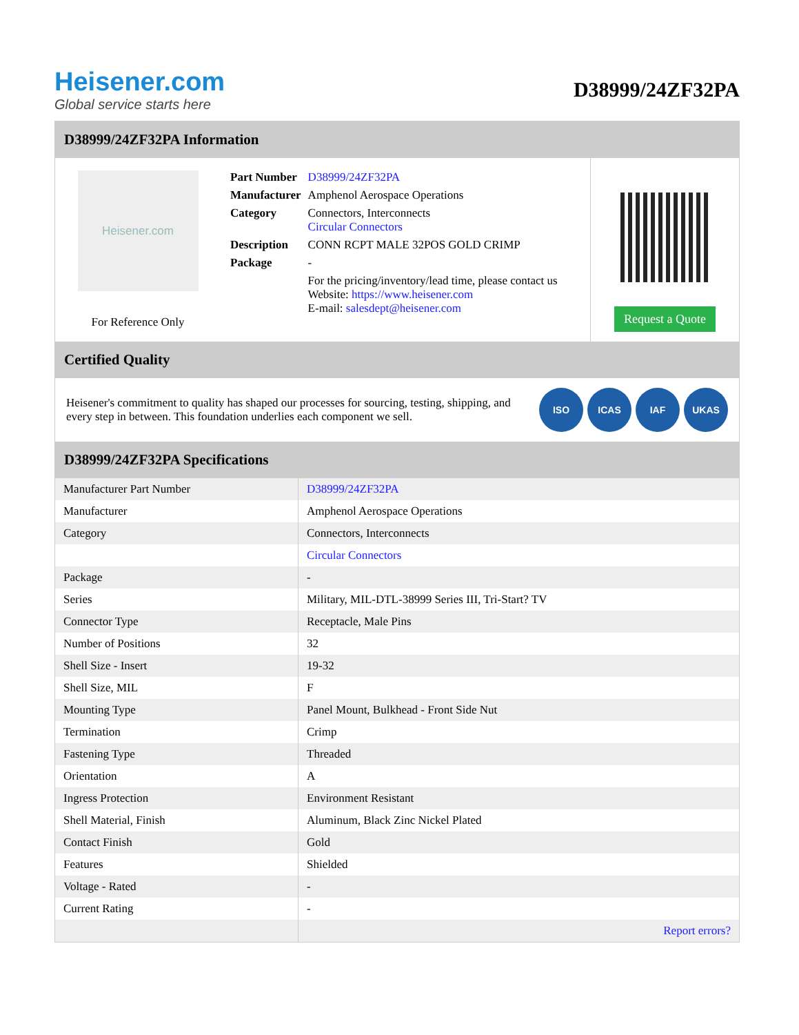Heisener.com
Global service starts here
D38999/24ZF32PA
D38999/24ZF32PA Information
Heisener.com
For Reference Only
| Part Number | D38999/24ZF32PA |
| Manufacturer | Amphenol Aerospace Operations |
| Category | Connectors, Interconnects Circular Connectors |
| Description | CONN RCPT MALE 32POS GOLD CRIMP |
| Package | - |
| | For the pricing/inventory/lead time, please contact us Website: https://www.heisener.com E-mail: salesdept@heisener.com |
Request a Quote
Certified Quality
Heisener's commitment to quality has shaped our processes for sourcing, testing, shipping, and every step in between. This foundation underlies each component we sell.
ISO ICAS IAF UKAS
D38999/24ZF32PA Specifications
| Manufacturer Part Number | D38999/24ZF32PA |
| Manufacturer | Amphenol Aerospace Operations |
| Category | Connectors, Interconnects |
| | Circular Connectors |
| Package | - |
| Series | Military, MIL-DTL-38999 Series III, Tri-Start? TV |
| Connector Type | Receptacle, Male Pins |
| Number of Positions | 32 |
| Shell Size - Insert | 19-32 |
| Shell Size, MIL | F |
| Mounting Type | Panel Mount, Bulkhead - Front Side Nut |
| Termination | Crimp |
| Fastening Type | Threaded |
| Orientation | A |
| Ingress Protection | Environment Resistant |
| Shell Material, Finish | Aluminum, Black Zinc Nickel Plated |
| Contact Finish | Gold |
| Features | Shielded |
| Voltage - Rated | - |
| Current Rating | - |
| | Report errors? |